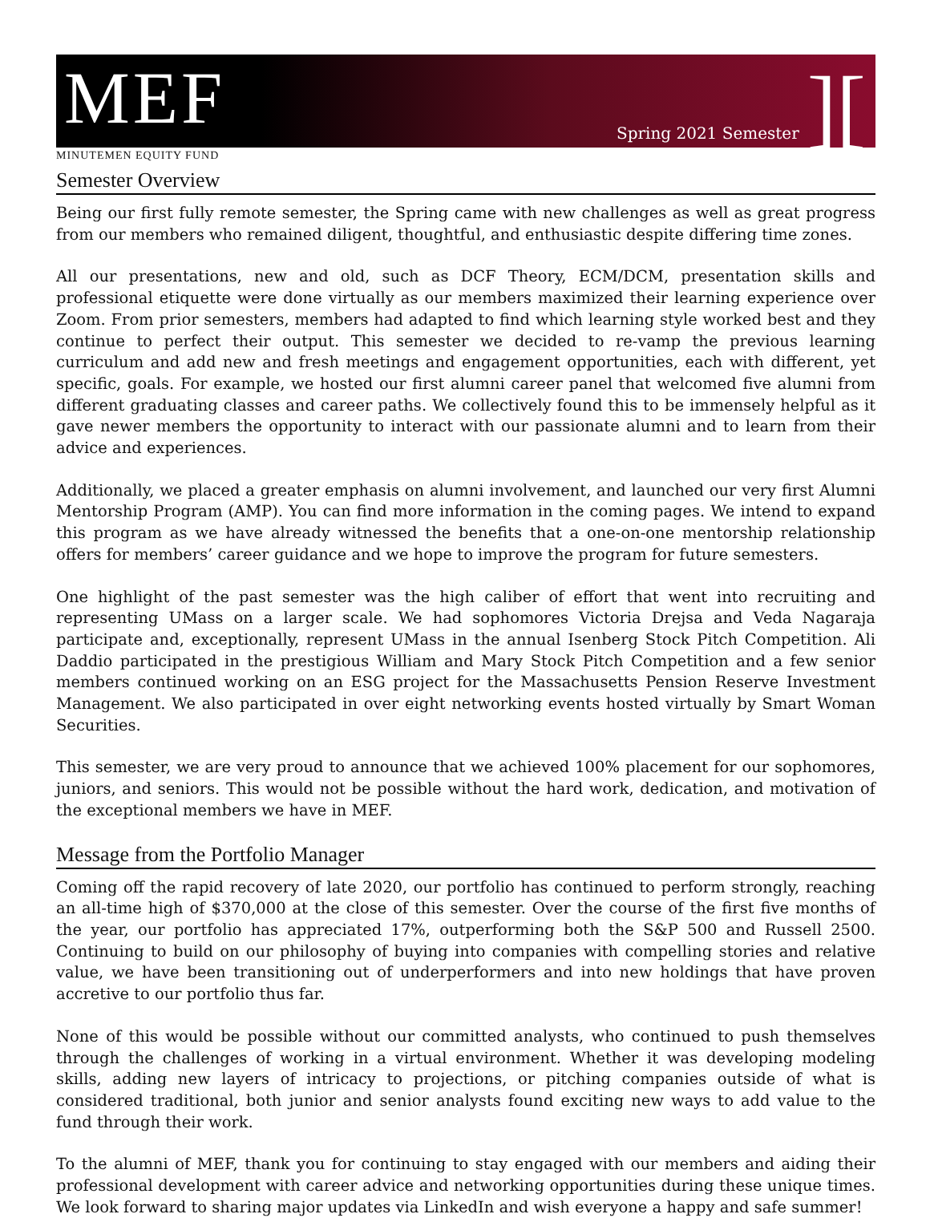MEF
Spring 2021 Semester][
MINUTEMEN EQUITY FUND
Semester Overview
Being our first fully remote semester, the Spring came with new challenges as well as great progress from our members who remained diligent, thoughtful, and enthusiastic despite differing time zones.
All our presentations, new and old, such as DCF Theory, ECM/DCM, presentation skills and professional etiquette were done virtually as our members maximized their learning experience over Zoom. From prior semesters, members had adapted to find which learning style worked best and they continue to perfect their output. This semester we decided to re-vamp the previous learning curriculum and add new and fresh meetings and engagement opportunities, each with different, yet specific, goals. For example, we hosted our first alumni career panel that welcomed five alumni from different graduating classes and career paths. We collectively found this to be immensely helpful as it gave newer members the opportunity to interact with our passionate alumni and to learn from their advice and experiences.
Additionally, we placed a greater emphasis on alumni involvement, and launched our very first Alumni Mentorship Program (AMP). You can find more information in the coming pages. We intend to expand this program as we have already witnessed the benefits that a one-on-one mentorship relationship offers for members’ career guidance and we hope to improve the program for future semesters.
One highlight of the past semester was the high caliber of effort that went into recruiting and representing UMass on a larger scale. We had sophomores Victoria Drejsa and Veda Nagaraja participate and, exceptionally, represent UMass in the annual Isenberg Stock Pitch Competition. Ali Daddio participated in the prestigious William and Mary Stock Pitch Competition and a few senior members continued working on an ESG project for the Massachusetts Pension Reserve Investment Management. We also participated in over eight networking events hosted virtually by Smart Woman Securities.
This semester, we are very proud to announce that we achieved 100% placement for our sophomores, juniors, and seniors. This would not be possible without the hard work, dedication, and motivation of the exceptional members we have in MEF.
Message from the Portfolio Manager
Coming off the rapid recovery of late 2020, our portfolio has continued to perform strongly, reaching an all-time high of $370,000 at the close of this semester. Over the course of the first five months of the year, our portfolio has appreciated 17%, outperforming both the S&P 500 and Russell 2500. Continuing to build on our philosophy of buying into companies with compelling stories and relative value, we have been transitioning out of underperformers and into new holdings that have proven accretive to our portfolio thus far.
None of this would be possible without our committed analysts, who continued to push themselves through the challenges of working in a virtual environment. Whether it was developing modeling skills, adding new layers of intricacy to projections, or pitching companies outside of what is considered traditional, both junior and senior analysts found exciting new ways to add value to the fund through their work.
To the alumni of MEF, thank you for continuing to stay engaged with our members and aiding their professional development with career advice and networking opportunities during these unique times. We look forward to sharing major updates via LinkedIn and wish everyone a happy and safe summer!